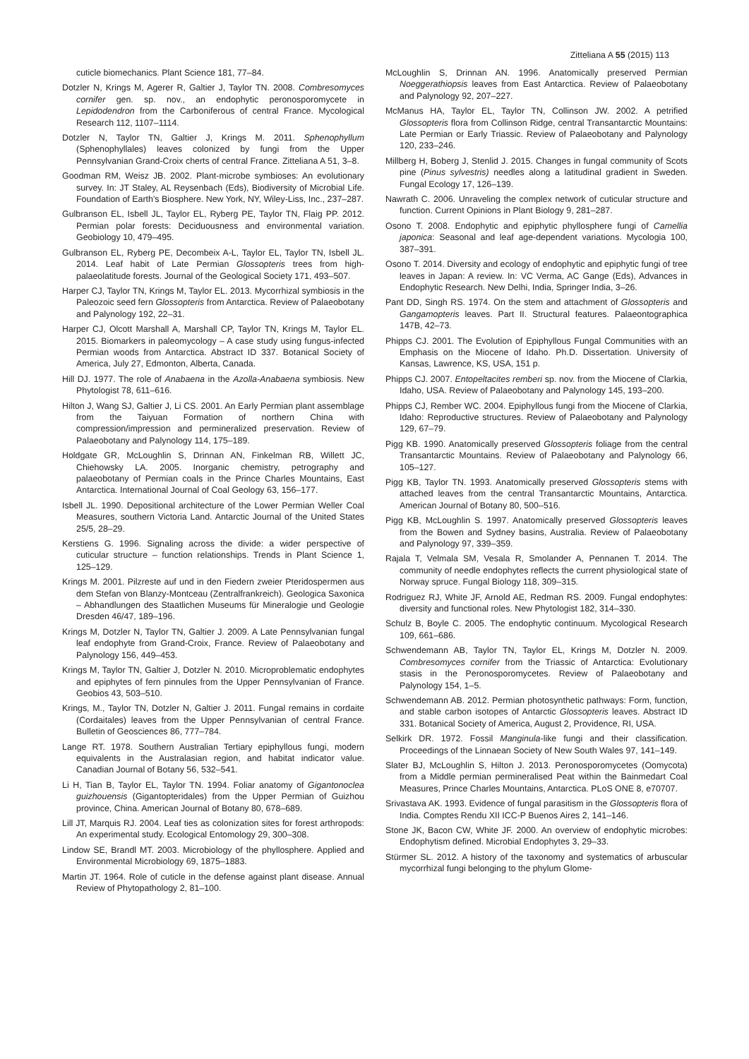Zitteliana A 55 (2015) 113
cuticle biomechanics. Plant Science 181, 77–84.
Dotzler N, Krings M, Agerer R, Galtier J, Taylor TN. 2008. Combresomyces cornifer gen. sp. nov., an endophytic peronosporomycete in Lepidodendron from the Carboniferous of central France. Mycological Research 112, 1107–1114.
Dotzler N, Taylor TN, Galtier J, Krings M. 2011. Sphenophyllum (Sphenophyllales) leaves colonized by fungi from the Upper Pennsylvanian Grand-Croix cherts of central France. Zitteliana A 51, 3–8.
Goodman RM, Weisz JB. 2002. Plant-microbe symbioses: An evolutionary survey. In: JT Staley, AL Reysenbach (Eds), Biodiversity of Microbial Life. Foundation of Earth’s Biosphere. New York, NY, Wiley-Liss, Inc., 237–287.
Gulbranson EL, Isbell JL, Taylor EL, Ryberg PE, Taylor TN, Flaig PP. 2012. Permian polar forests: Deciduousness and environmental variation. Geobiology 10, 479–495.
Gulbranson EL, Ryberg PE, Decombeix A-L, Taylor EL, Taylor TN, Isbell JL. 2014. Leaf habit of Late Permian Glossopteris trees from high-palaeolatitude forests. Journal of the Geological Society 171, 493–507.
Harper CJ, Taylor TN, Krings M, Taylor EL. 2013. Mycorrhizal symbiosis in the Paleozoic seed fern Glossopteris from Antarctica. Review of Palaeobotany and Palynology 192, 22–31.
Harper CJ, Olcott Marshall A, Marshall CP, Taylor TN, Krings M, Taylor EL. 2015. Biomarkers in paleomycology – A case study using fungus-infected Permian woods from Antarctica. Abstract ID 337. Botanical Society of America, July 27, Edmonton, Alberta, Canada.
Hill DJ. 1977. The role of Anabaena in the Azolla-Anabaena symbiosis. New Phytologist 78, 611–616.
Hilton J, Wang SJ, Galtier J, Li CS. 2001. An Early Permian plant assemblage from the Taiyuan Formation of northern China with compression/impression and permineralized preservation. Review of Palaeobotany and Palynology 114, 175–189.
Holdgate GR, McLoughlin S, Drinnan AN, Finkelman RB, Willett JC, Chiehowsky LA. 2005. Inorganic chemistry, petrography and palaeobotany of Permian coals in the Prince Charles Mountains, East Antarctica. International Journal of Coal Geology 63, 156–177.
Isbell JL. 1990. Depositional architecture of the Lower Permian Weller Coal Measures, southern Victoria Land. Antarctic Journal of the United States 25/5, 28–29.
Kerstiens G. 1996. Signaling across the divide: a wider perspective of cuticular structure – function relationships. Trends in Plant Science 1, 125–129.
Krings M. 2001. Pilzreste auf und in den Fiedern zweier Pteridospermen aus dem Stefan von Blanzy-Montceau (Zentralfrankreich). Geologica Saxonica – Abhandlungen des Staatlichen Museums für Mineralogie und Geologie Dresden 46/47, 189–196.
Krings M, Dotzler N, Taylor TN, Galtier J. 2009. A Late Pennsylvanian fungal leaf endophyte from Grand-Croix, France. Review of Palaeobotany and Palynology 156, 449–453.
Krings M, Taylor TN, Galtier J, Dotzler N. 2010. Microproblematic endophytes and epiphytes of fern pinnules from the Upper Pennsylvanian of France. Geobios 43, 503–510.
Krings, M., Taylor TN, Dotzler N, Galtier J. 2011. Fungal remains in cordaite (Cordaitales) leaves from the Upper Pennsylvanian of central France. Bulletin of Geosciences 86, 777–784.
Lange RT. 1978. Southern Australian Tertiary epiphyllous fungi, modern equivalents in the Australasian region, and habitat indicator value. Canadian Journal of Botany 56, 532–541.
Li H, Tian B, Taylor EL, Taylor TN. 1994. Foliar anatomy of Gigantonoclea guizhouensis (Gigantopteridales) from the Upper Permian of Guizhou province, China. American Journal of Botany 80, 678–689.
Lill JT, Marquis RJ. 2004. Leaf ties as colonization sites for forest arthropods: An experimental study. Ecological Entomology 29, 300–308.
Lindow SE, Brandl MT. 2003. Microbiology of the phyllosphere. Applied and Environmental Microbiology 69, 1875–1883.
Martin JT. 1964. Role of cuticle in the defense against plant disease. Annual Review of Phytopathology 2, 81–100.
McLoughlin S, Drinnan AN. 1996. Anatomically preserved Permian Noeggerathiopsis leaves from East Antarctica. Review of Palaeobotany and Palynology 92, 207–227.
McManus HA, Taylor EL, Taylor TN, Collinson JW. 2002. A petrified Glossopteris flora from Collinson Ridge, central Transantarctic Mountains: Late Permian or Early Triassic. Review of Palaeobotany and Palynology 120, 233–246.
Millberg H, Boberg J, Stenlid J. 2015. Changes in fungal community of Scots pine (Pinus sylvestris) needles along a latitudinal gradient in Sweden. Fungal Ecology 17, 126–139.
Nawrath C. 2006. Unraveling the complex network of cuticular structure and function. Current Opinions in Plant Biology 9, 281–287.
Osono T. 2008. Endophytic and epiphytic phyllosphere fungi of Camellia japonica: Seasonal and leaf age-dependent variations. Mycologia 100, 387–391.
Osono T. 2014. Diversity and ecology of endophytic and epiphytic fungi of tree leaves in Japan: A review. In: VC Verma, AC Gange (Eds), Advances in Endophytic Research. New Delhi, India, Springer India, 3–26.
Pant DD, Singh RS. 1974. On the stem and attachment of Glossopteris and Gangamopteris leaves. Part II. Structural features. Palaeontographica 147B, 42–73.
Phipps CJ. 2001. The Evolution of Epiphyllous Fungal Communities with an Emphasis on the Miocene of Idaho. Ph.D. Dissertation. University of Kansas, Lawrence, KS, USA, 151 p.
Phipps CJ. 2007. Entopeltacites remberi sp. nov. from the Miocene of Clarkia, Idaho, USA. Review of Palaeobotany and Palynology 145, 193–200.
Phipps CJ, Rember WC. 2004. Epiphyllous fungi from the Miocene of Clarkia, Idaho: Reproductive structures. Review of Palaeobotany and Palynology 129, 67–79.
Pigg KB. 1990. Anatomically preserved Glossopteris foliage from the central Transantarctic Mountains. Review of Palaeobotany and Palynology 66, 105–127.
Pigg KB, Taylor TN. 1993. Anatomically preserved Glossopteris stems with attached leaves from the central Transantarctic Mountains, Antarctica. American Journal of Botany 80, 500–516.
Pigg KB, McLoughlin S. 1997. Anatomically preserved Glossopteris leaves from the Bowen and Sydney basins, Australia. Review of Palaeobotany and Palynology 97, 339–359.
Rajala T, Velmala SM, Vesala R, Smolander A, Pennanen T. 2014. The community of needle endophytes reflects the current physiological state of Norway spruce. Fungal Biology 118, 309–315.
Rodriguez RJ, White JF, Arnold AE, Redman RS. 2009. Fungal endophytes: diversity and functional roles. New Phytologist 182, 314–330.
Schulz B, Boyle C. 2005. The endophytic continuum. Mycological Research 109, 661–686.
Schwendemann AB, Taylor TN, Taylor EL, Krings M, Dotzler N. 2009. Combresomyces cornifer from the Triassic of Antarctica: Evolutionary stasis in the Peronosporomycetes. Review of Palaeobotany and Palynology 154, 1–5.
Schwendemann AB. 2012. Permian photosynthetic pathways: Form, function, and stable carbon isotopes of Antarctic Glossopteris leaves. Abstract ID 331. Botanical Society of America, August 2, Providence, RI, USA.
Selkirk DR. 1972. Fossil Manginula-like fungi and their classification. Proceedings of the Linnaean Society of New South Wales 97, 141–149.
Slater BJ, McLoughlin S, Hilton J. 2013. Peronosporomycetes (Oomycota) from a Middle permian permineralised Peat within the Bainmedart Coal Measures, Prince Charles Mountains, Antarctica. PLoS ONE 8, e70707.
Srivastava AK. 1993. Evidence of fungal parasitism in the Glossopteris flora of India. Comptes Rendu XII ICC-P Buenos Aires 2, 141–146.
Stone JK, Bacon CW, White JF. 2000. An overview of endophytic microbes: Endophytism defined. Microbial Endophytes 3, 29–33.
Stürmer SL. 2012. A history of the taxonomy and systematics of arbuscular mycorrhizal fungi belonging to the phylum Glome-